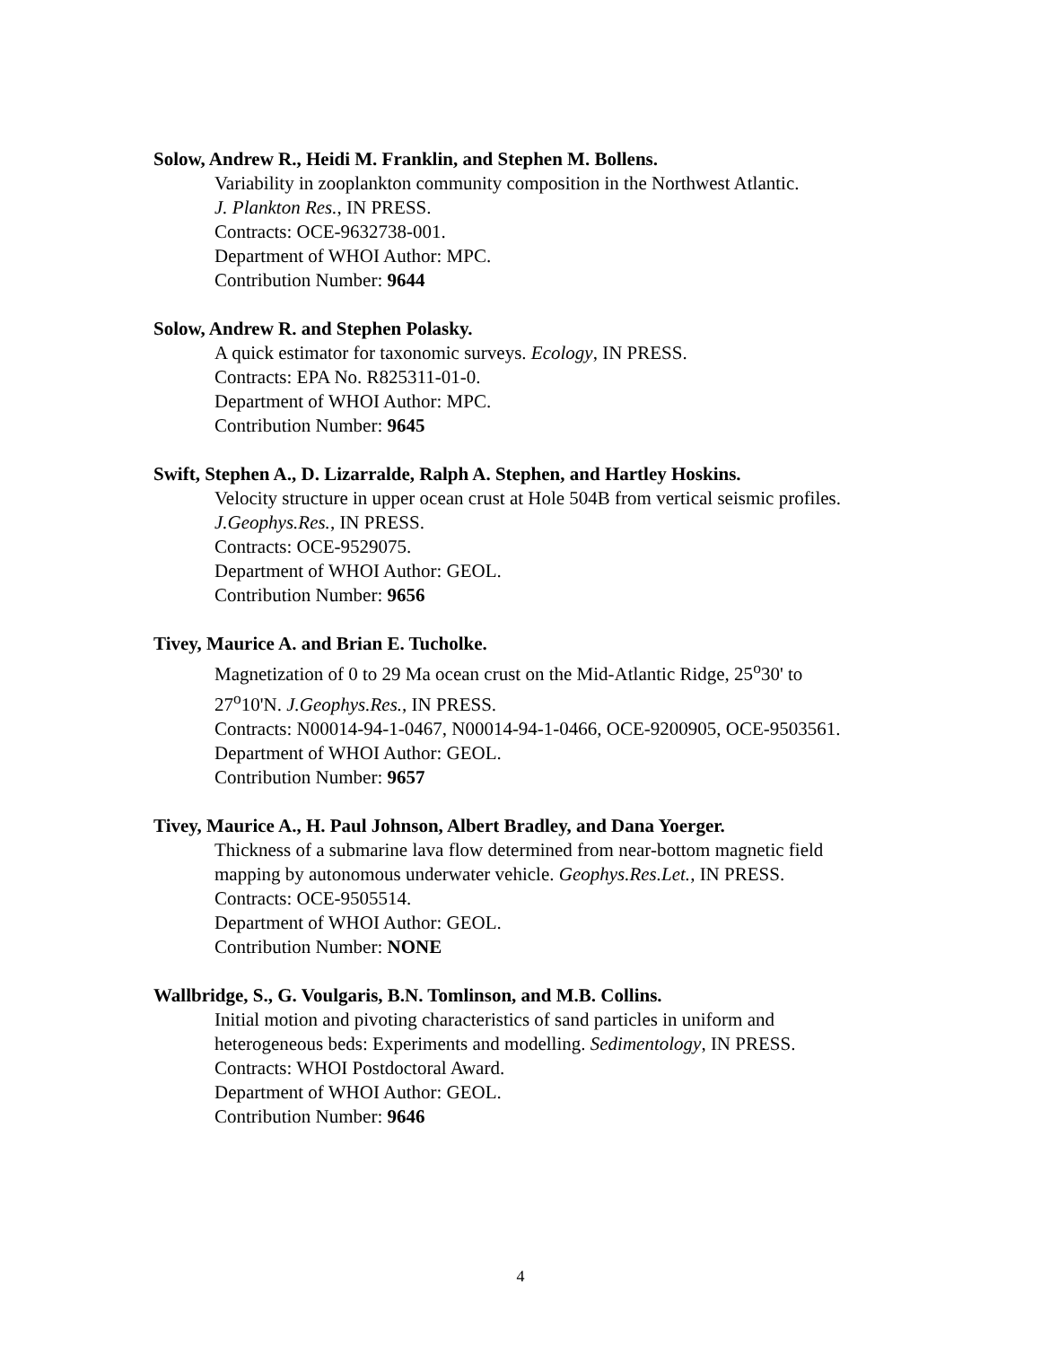Solow, Andrew R., Heidi M. Franklin, and Stephen M. Bollens.
Variability in zooplankton community composition in the Northwest Atlantic.
J. Plankton Res., IN PRESS.
Contracts: OCE-9632738-001.
Department of WHOI Author: MPC.
Contribution Number: 9644
Solow, Andrew R. and Stephen Polasky.
A quick estimator for taxonomic surveys. Ecology, IN PRESS.
Contracts: EPA No. R825311-01-0.
Department of WHOI Author: MPC.
Contribution Number: 9645
Swift, Stephen A., D. Lizarralde, Ralph A. Stephen, and Hartley Hoskins.
Velocity structure in upper ocean crust at Hole 504B from vertical seismic profiles. J.Geophys.Res., IN PRESS.
Contracts: OCE-9529075.
Department of WHOI Author: GEOL.
Contribution Number: 9656
Tivey, Maurice A. and Brian E. Tucholke.
Magnetization of 0 to 29 Ma ocean crust on the Mid-Atlantic Ridge, 25<sup>o</sup>30' to 27<sup>o</sup>10'N. J.Geophys.Res., IN PRESS.
Contracts: N00014-94-1-0467, N00014-94-1-0466, OCE-9200905, OCE-9503561.
Department of WHOI Author: GEOL.
Contribution Number: 9657
Tivey, Maurice A., H. Paul Johnson, Albert Bradley, and Dana Yoerger.
Thickness of a submarine lava flow determined from near-bottom magnetic field mapping by autonomous underwater vehicle. Geophys.Res.Let., IN PRESS.
Contracts: OCE-9505514.
Department of WHOI Author: GEOL.
Contribution Number: NONE
Wallbridge, S., G. Voulgaris, B.N. Tomlinson, and M.B. Collins.
Initial motion and pivoting characteristics of sand particles in uniform and heterogeneous beds: Experiments and modelling. Sedimentology, IN PRESS.
Contracts: WHOI Postdoctoral Award.
Department of WHOI Author: GEOL.
Contribution Number: 9646
4